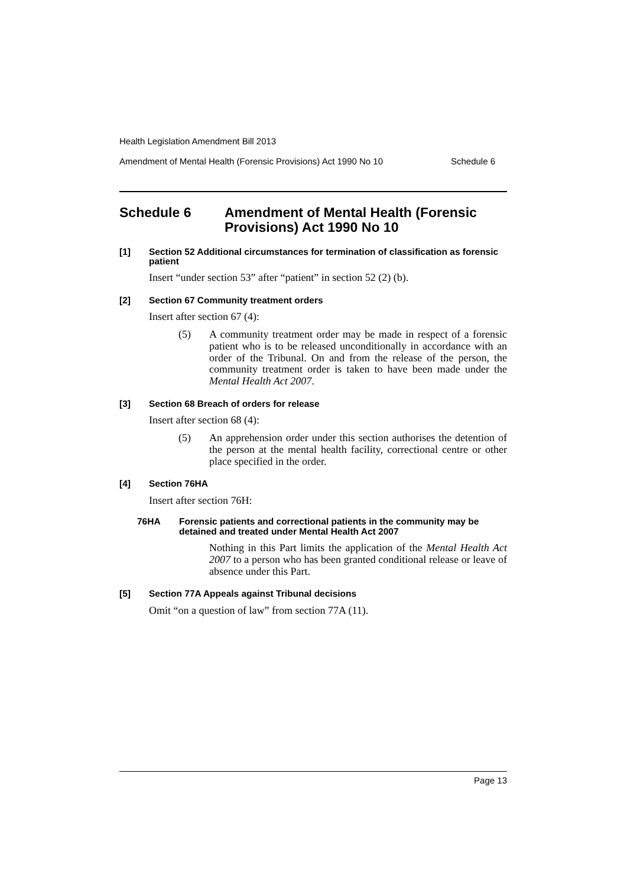Health Legislation Amendment Bill 2013
Amendment of Mental Health (Forensic Provisions) Act 1990 No 10 Schedule 6
Schedule 6 Amendment of Mental Health (Forensic Provisions) Act 1990 No 10
[1] Section 52 Additional circumstances for termination of classification as forensic patient
Insert “under section 53” after “patient” in section 52 (2) (b).
[2] Section 67 Community treatment orders
Insert after section 67 (4):
(5) A community treatment order may be made in respect of a forensic patient who is to be released unconditionally in accordance with an order of the Tribunal. On and from the release of the person, the community treatment order is taken to have been made under the Mental Health Act 2007.
[3] Section 68 Breach of orders for release
Insert after section 68 (4):
(5) An apprehension order under this section authorises the detention of the person at the mental health facility, correctional centre or other place specified in the order.
[4] Section 76HA
Insert after section 76H:
76HA Forensic patients and correctional patients in the community may be detained and treated under Mental Health Act 2007
Nothing in this Part limits the application of the Mental Health Act 2007 to a person who has been granted conditional release or leave of absence under this Part.
[5] Section 77A Appeals against Tribunal decisions
Omit “on a question of law” from section 77A (11).
Page 13